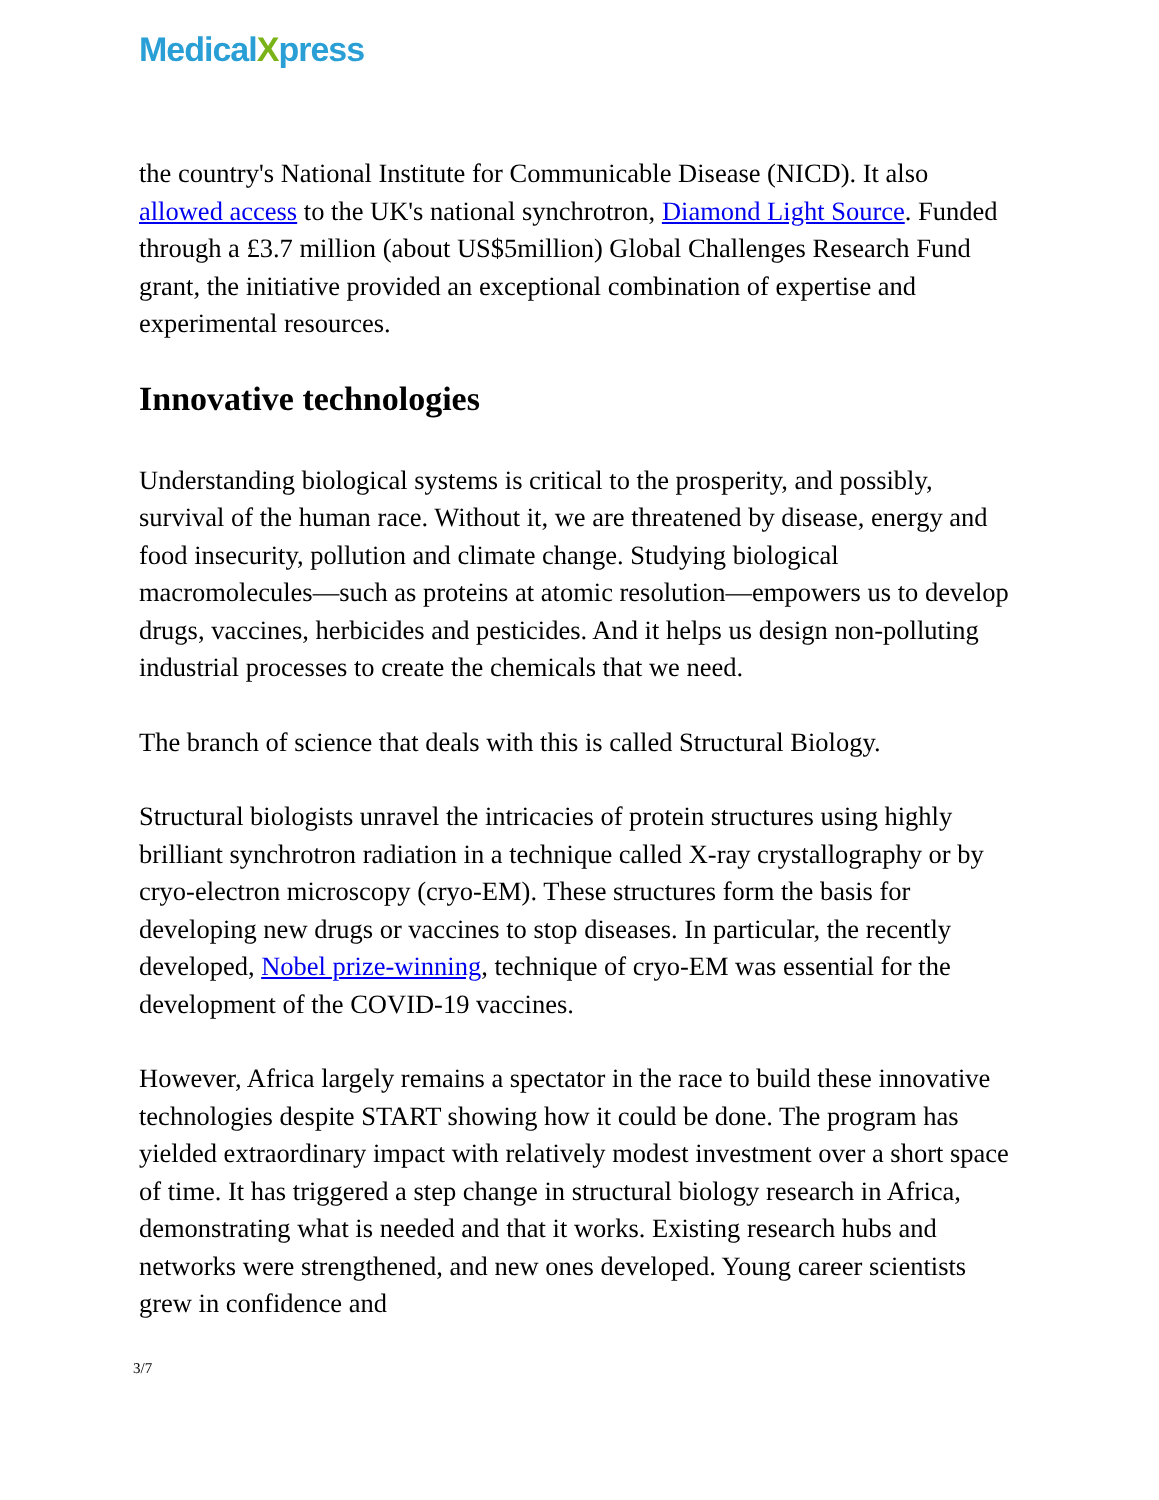MedicalXpress
the country's National Institute for Communicable Disease (NICD). It also allowed access to the UK's national synchrotron, Diamond Light Source. Funded through a £3.7 million (about US$5million) Global Challenges Research Fund grant, the initiative provided an exceptional combination of expertise and experimental resources.
Innovative technologies
Understanding biological systems is critical to the prosperity, and possibly, survival of the human race. Without it, we are threatened by disease, energy and food insecurity, pollution and climate change. Studying biological macromolecules—such as proteins at atomic resolution—empowers us to develop drugs, vaccines, herbicides and pesticides. And it helps us design non-polluting industrial processes to create the chemicals that we need.
The branch of science that deals with this is called Structural Biology.
Structural biologists unravel the intricacies of protein structures using highly brilliant synchrotron radiation in a technique called X-ray crystallography or by cryo-electron microscopy (cryo-EM). These structures form the basis for developing new drugs or vaccines to stop diseases. In particular, the recently developed, Nobel prize-winning, technique of cryo-EM was essential for the development of the COVID-19 vaccines.
However, Africa largely remains a spectator in the race to build these innovative technologies despite START showing how it could be done. The program has yielded extraordinary impact with relatively modest investment over a short space of time. It has triggered a step change in structural biology research in Africa, demonstrating what is needed and that it works. Existing research hubs and networks were strengthened, and new ones developed. Young career scientists grew in confidence and
3/7